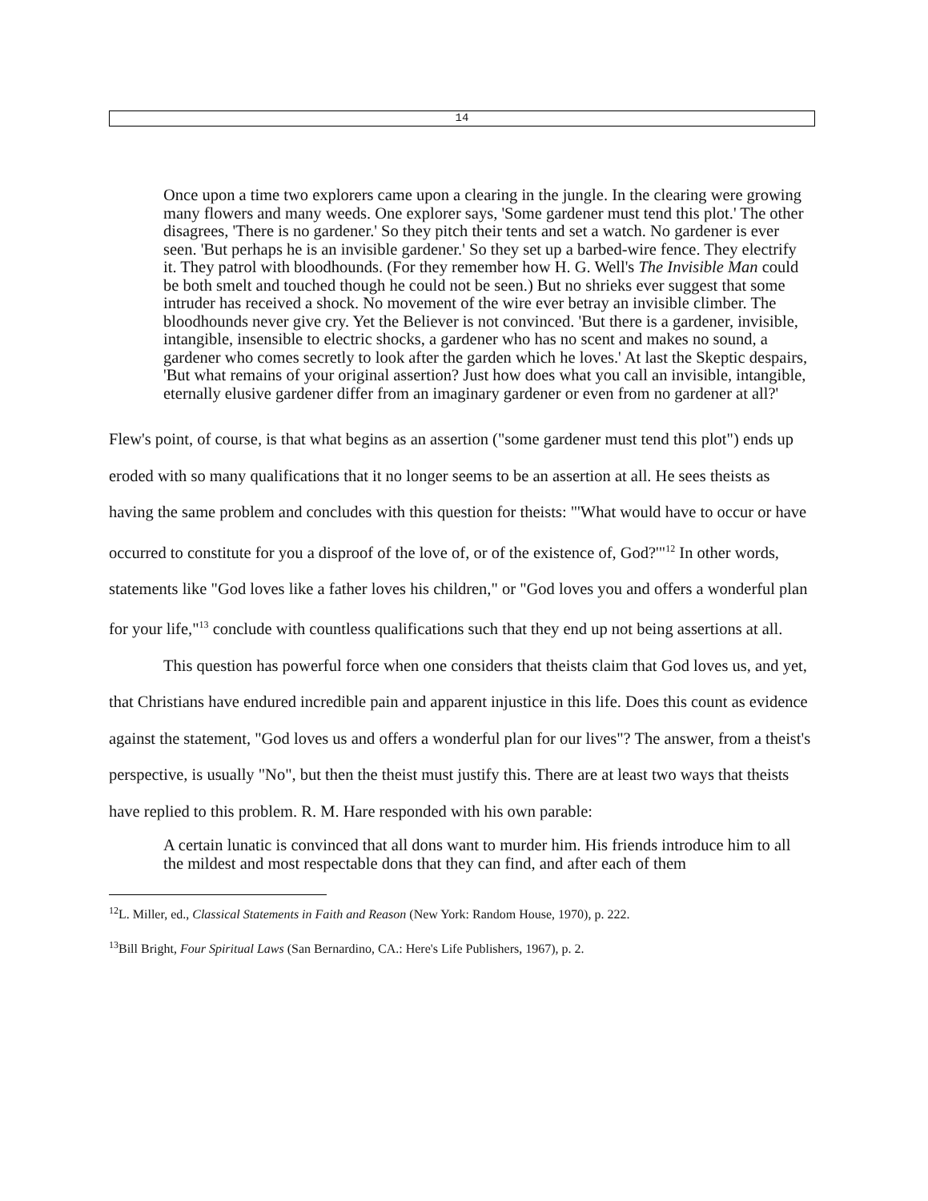14
Once upon a time two explorers came upon a clearing in the jungle. In the clearing were growing many flowers and many weeds. One explorer says, 'Some gardener must tend this plot.' The other disagrees, 'There is no gardener.' So they pitch their tents and set a watch. No gardener is ever seen. 'But perhaps he is an invisible gardener.' So they set up a barbed-wire fence. They electrify it. They patrol with bloodhounds. (For they remember how H. G. Well's The Invisible Man could be both smelt and touched though he could not be seen.) But no shrieks ever suggest that some intruder has received a shock. No movement of the wire ever betray an invisible climber. The bloodhounds never give cry. Yet the Believer is not convinced. 'But there is a gardener, invisible, intangible, insensible to electric shocks, a gardener who has no scent and makes no sound, a gardener who comes secretly to look after the garden which he loves.' At last the Skeptic despairs, 'But what remains of your original assertion? Just how does what you call an invisible, intangible, eternally elusive gardener differ from an imaginary gardener or even from no gardener at all?'
Flew's point, of course, is that what begins as an assertion ("some gardener must tend this plot") ends up eroded with so many qualifications that it no longer seems to be an assertion at all. He sees theists as having the same problem and concludes with this question for theists: "'What would have to occur or have occurred to constitute for you a disproof of the love of, or of the existence of, God?'"<sup>12</sup> In other words, statements like "God loves like a father loves his children," or "God loves you and offers a wonderful plan for your life,"<sup>13</sup> conclude with countless qualifications such that they end up not being assertions at all.
This question has powerful force when one considers that theists claim that God loves us, and yet, that Christians have endured incredible pain and apparent injustice in this life. Does this count as evidence against the statement, "God loves us and offers a wonderful plan for our lives"? The answer, from a theist's perspective, is usually "No", but then the theist must justify this. There are at least two ways that theists have replied to this problem. R. M. Hare responded with his own parable:
A certain lunatic is convinced that all dons want to murder him. His friends introduce him to all the mildest and most respectable dons that they can find, and after each of them
<sup>12</sup> L. Miller, ed., Classical Statements in Faith and Reason (New York: Random House, 1970), p. 222.
<sup>13</sup> Bill Bright, Four Spiritual Laws (San Bernardino, CA.: Here's Life Publishers, 1967), p. 2.